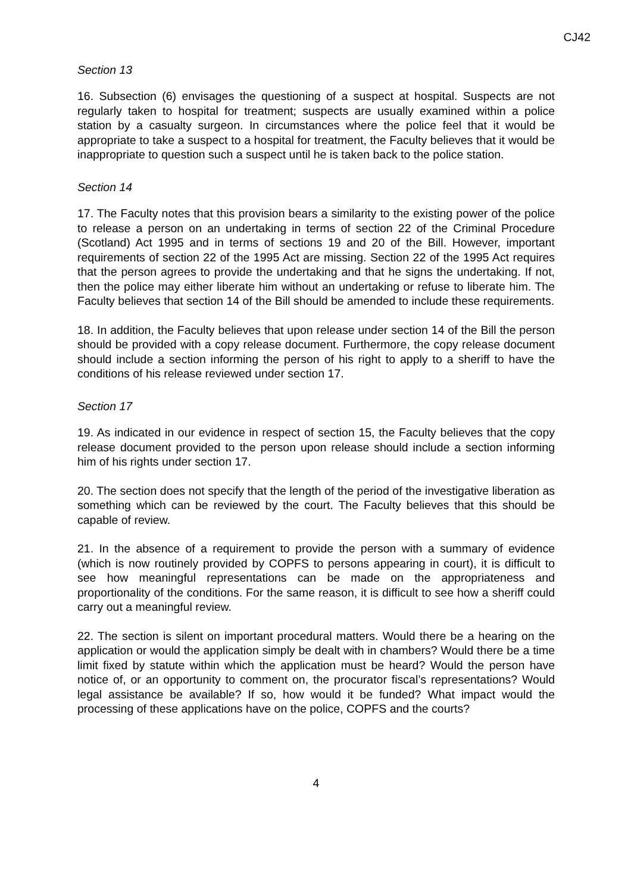CJ42
Section 13
16. Subsection (6) envisages the questioning of a suspect at hospital. Suspects are not regularly taken to hospital for treatment; suspects are usually examined within a police station by a casualty surgeon. In circumstances where the police feel that it would be appropriate to take a suspect to a hospital for treatment, the Faculty believes that it would be inappropriate to question such a suspect until he is taken back to the police station.
Section 14
17. The Faculty notes that this provision bears a similarity to the existing power of the police to release a person on an undertaking in terms of section 22 of the Criminal Procedure (Scotland) Act 1995 and in terms of sections 19 and 20 of the Bill. However, important requirements of section 22 of the 1995 Act are missing. Section 22 of the 1995 Act requires that the person agrees to provide the undertaking and that he signs the undertaking. If not, then the police may either liberate him without an undertaking or refuse to liberate him. The Faculty believes that section 14 of the Bill should be amended to include these requirements.
18. In addition, the Faculty believes that upon release under section 14 of the Bill the person should be provided with a copy release document. Furthermore, the copy release document should include a section informing the person of his right to apply to a sheriff to have the conditions of his release reviewed under section 17.
Section 17
19. As indicated in our evidence in respect of section 15, the Faculty believes that the copy release document provided to the person upon release should include a section informing him of his rights under section 17.
20. The section does not specify that the length of the period of the investigative liberation as something which can be reviewed by the court. The Faculty believes that this should be capable of review.
21. In the absence of a requirement to provide the person with a summary of evidence (which is now routinely provided by COPFS to persons appearing in court), it is difficult to see how meaningful representations can be made on the appropriateness and proportionality of the conditions. For the same reason, it is difficult to see how a sheriff could carry out a meaningful review.
22. The section is silent on important procedural matters. Would there be a hearing on the application or would the application simply be dealt with in chambers? Would there be a time limit fixed by statute within which the application must be heard? Would the person have notice of, or an opportunity to comment on, the procurator fiscal’s representations? Would legal assistance be available? If so, how would it be funded? What impact would the processing of these applications have on the police, COPFS and the courts?
4